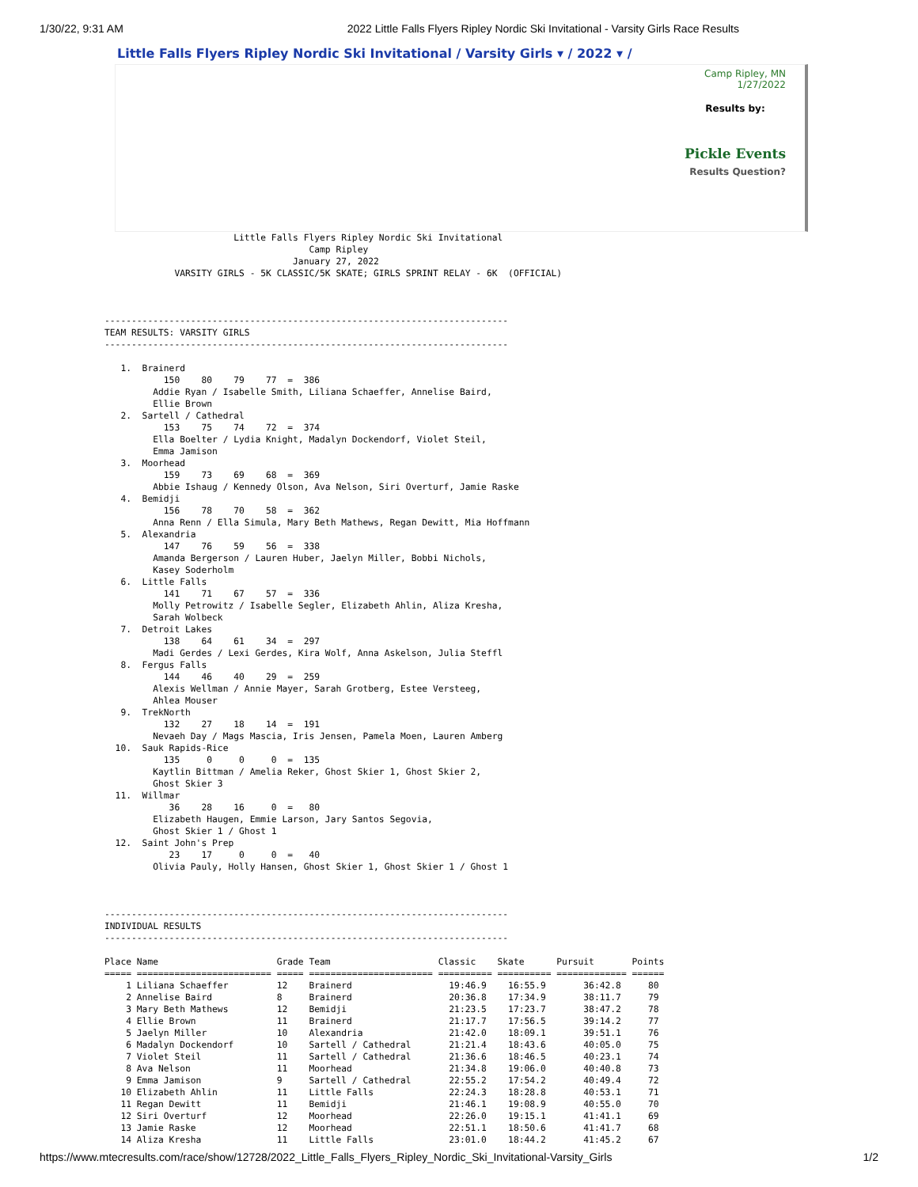1/30/22, 9:31 AM 2022 Little Falls Flyers Ripley Nordic Ski Invitational - Varsity Girls Race Results
Little Falls Flyers Ripley Nordic Ski Invitational / Varsity Girls ▾ / 2022 ▾ /
Camp Ripley, MN
1/27/2022
Results by:
Pickle Events
Results Question?
                        Little Falls Flyers Ripley Nordic Ski Invitational
                                      Camp Ripley
                                   January 27, 2022
             VARSITY GIRLS - 5K CLASSIC/5K SKATE; GIRLS SPRINT RELAY - 6K  (OFFICIAL)



---------------------------------------------------------------------------
TEAM RESULTS: VARSITY GIRLS
---------------------------------------------------------------------------

   1.  Brainerd
           150    80    79    77  =  386
         Addie Ryan / Isabelle Smith, Liliana Schaeffer, Annelise Baird,
         Ellie Brown
   2.  Sartell / Cathedral
           153    75    74    72  =  374
         Ella Boelter / Lydia Knight, Madalyn Dockendorf, Violet Steil,
         Emma Jamison
   3.  Moorhead
           159    73    69    68  =  369
         Abbie Ishaug / Kennedy Olson, Ava Nelson, Siri Overturf, Jamie Raske
   4.  Bemidji
           156    78    70    58  =  362
         Anna Renn / Ella Simula, Mary Beth Mathews, Regan Dewitt, Mia Hoffmann
   5.  Alexandria
           147    76    59    56  =  338
         Amanda Bergerson / Lauren Huber, Jaelyn Miller, Bobbi Nichols,
         Kasey Soderholm
   6.  Little Falls
           141    71    67    57  =  336
         Molly Petrowitz / Isabelle Segler, Elizabeth Ahlin, Aliza Kresha,
         Sarah Wolbeck
   7.  Detroit Lakes
           138    64    61    34  =  297
         Madi Gerdes / Lexi Gerdes, Kira Wolf, Anna Askelson, Julia Steffl
   8.  Fergus Falls
           144    46    40    29  =  259
         Alexis Wellman / Annie Mayer, Sarah Grotberg, Estee Versteeg,
         Ahlea Mouser
   9.  TrekNorth
           132    27    18    14  =  191
         Nevaeh Day / Mags Mascia, Iris Jensen, Pamela Moen, Lauren Amberg
  10.  Sauk Rapids-Rice
           135     0     0     0  =  135
         Kaytlin Bittman / Amelia Reker, Ghost Skier 1, Ghost Skier 2,
         Ghost Skier 3
  11.  Willmar
            36    28    16     0  =   80
         Elizabeth Haugen, Emmie Larson, Jary Santos Segovia,
         Ghost Skier 1 / Ghost 1
  12.  Saint John's Prep
            23    17     0     0  =   40
         Olivia Pauly, Holly Hansen, Ghost Skier 1, Ghost Skier 1 / Ghost 1



---------------------------------------------------------------------------
INDIVIDUAL RESULTS
---------------------------------------------------------------------------

Place Name                      Grade Team                    Classic    Skate      Pursuit       Points
===== ========================= ===== ======================= ========== ========== ============= ======
    1 Liliana Schaeffer         12    Brainerd                  19:46.9    16:55.9       36:42.8     80
    2 Annelise Baird            8     Brainerd                  20:36.8    17:34.9       38:11.7     79
    3 Mary Beth Mathews         12    Bemidji                   21:23.5    17:23.7       38:47.2     78
    4 Ellie Brown               11    Brainerd                  21:17.7    17:56.5       39:14.2     77
    5 Jaelyn Miller             10    Alexandria                21:42.0    18:09.1       39:51.1     76
    6 Madalyn Dockendorf        10    Sartell / Cathedral       21:21.4    18:43.6       40:05.0     75
    7 Violet Steil              11    Sartell / Cathedral       21:36.6    18:46.5       40:23.1     74
    8 Ava Nelson                11    Moorhead                  21:34.8    19:06.0       40:40.8     73
    9 Emma Jamison              9     Sartell / Cathedral       22:55.2    17:54.2       40:49.4     72
   10 Elizabeth Ahlin           11    Little Falls              22:24.3    18:28.8       40:53.1     71
   11 Regan Dewitt              11    Bemidji                   21:46.1    19:08.9       40:55.0     70
   12 Siri Overturf             12    Moorhead                  22:26.0    19:15.1       41:41.1     69
   13 Jamie Raske               12    Moorhead                  22:51.1    18:50.6       41:41.7     68
   14 Aliza Kresha              11    Little Falls              23:01.0    18:44.2       41:45.2     67
https://www.mtecresults.com/race/show/12728/2022_Little_Falls_Flyers_Ripley_Nordic_Ski_Invitational-Varsity_Girls 1/2